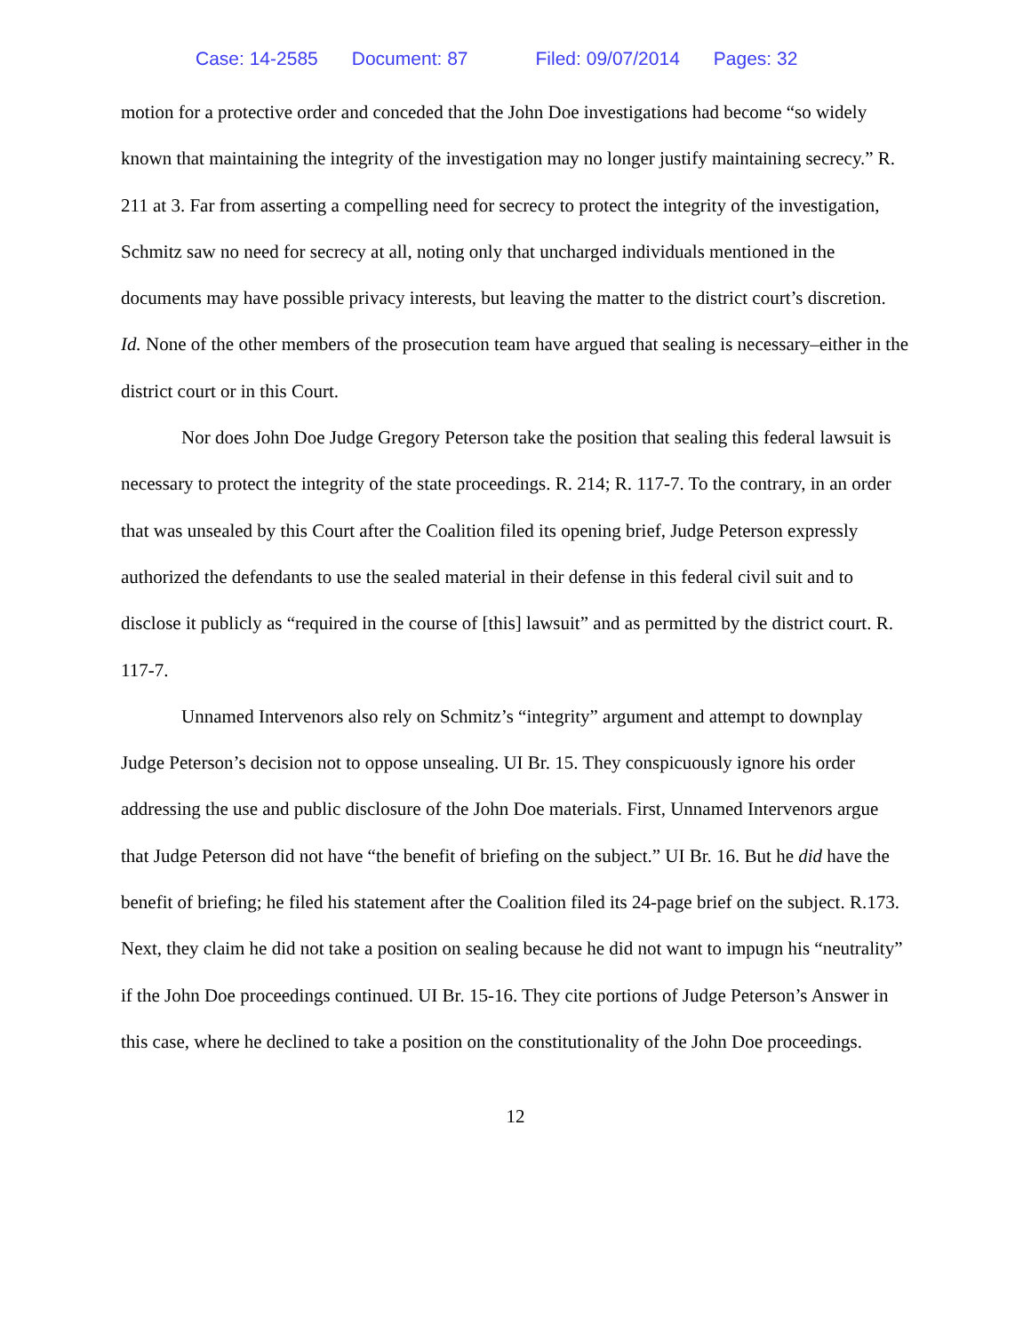Case: 14-2585 Document: 87 Filed: 09/07/2014 Pages: 32
motion for a protective order and conceded that the John Doe investigations had become “so widely known that maintaining the integrity of the investigation may no longer justify maintaining secrecy.” R. 211 at 3. Far from asserting a compelling need for secrecy to protect the integrity of the investigation, Schmitz saw no need for secrecy at all, noting only that uncharged individuals mentioned in the documents may have possible privacy interests, but leaving the matter to the district court’s discretion. Id. None of the other members of the prosecution team have argued that sealing is necessary–either in the district court or in this Court.
Nor does John Doe Judge Gregory Peterson take the position that sealing this federal lawsuit is necessary to protect the integrity of the state proceedings. R. 214; R. 117-7. To the contrary, in an order that was unsealed by this Court after the Coalition filed its opening brief, Judge Peterson expressly authorized the defendants to use the sealed material in their defense in this federal civil suit and to disclose it publicly as “required in the course of [this] lawsuit” and as permitted by the district court. R. 117-7.
Unnamed Intervenors also rely on Schmitz’s “integrity” argument and attempt to downplay Judge Peterson’s decision not to oppose unsealing. UI Br. 15. They conspicuously ignore his order addressing the use and public disclosure of the John Doe materials. First, Unnamed Intervenors argue that Judge Peterson did not have “the benefit of briefing on the subject.” UI Br. 16. But he did have the benefit of briefing; he filed his statement after the Coalition filed its 24-page brief on the subject. R.173. Next, they claim he did not take a position on sealing because he did not want to impugn his “neutrality” if the John Doe proceedings continued. UI Br. 15-16. They cite portions of Judge Peterson’s Answer in this case, where he declined to take a position on the constitutionality of the John Doe proceedings.
12